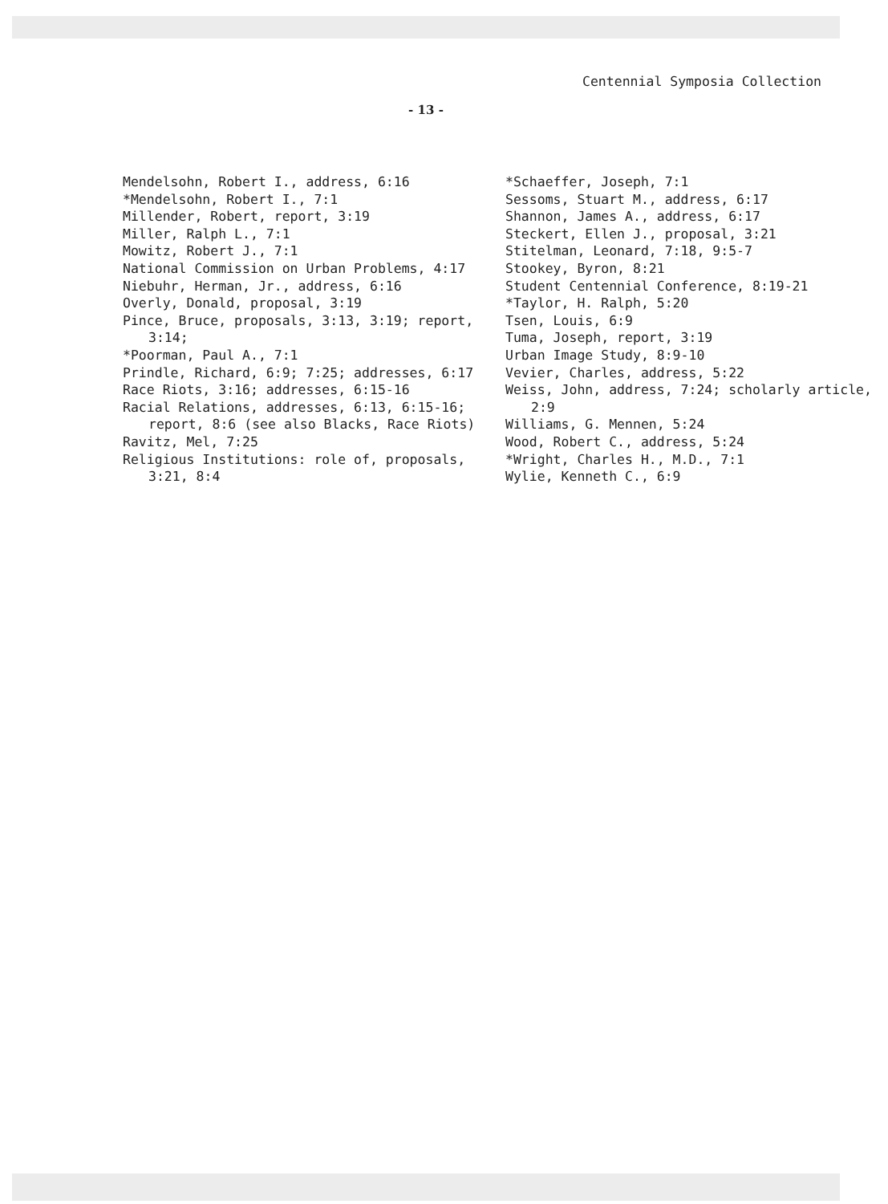Centennial Symposia Collection
- 13 -
Mendelsohn, Robert I., address, 6:16
*Mendelsohn, Robert I., 7:1
Millender, Robert, report, 3:19
Miller, Ralph L., 7:1
Mowitz, Robert J., 7:1
National Commission on Urban Problems, 4:17
Niebuhr, Herman, Jr., address, 6:16
Overly, Donald, proposal, 3:19
Pince, Bruce, proposals, 3:13, 3:19; report, 3:14;
*Poorman, Paul A., 7:1
Prindle, Richard, 6:9; 7:25; addresses, 6:17
Race Riots, 3:16; addresses, 6:15-16
Racial Relations, addresses, 6:13, 6:15-16; report, 8:6 (see also Blacks, Race Riots)
Ravitz, Mel, 7:25
Religious Institutions: role of, proposals, 3:21, 8:4
*Schaeffer, Joseph, 7:1
Sessoms, Stuart M., address, 6:17
Shannon, James A., address, 6:17
Steckert, Ellen J., proposal, 3:21
Stitelman, Leonard, 7:18, 9:5-7
Stookey, Byron, 8:21
Student Centennial Conference, 8:19-21
*Taylor, H. Ralph, 5:20
Tsen, Louis, 6:9
Tuma, Joseph, report, 3:19
Urban Image Study, 8:9-10
Vevier, Charles, address, 5:22
Weiss, John, address, 7:24; scholarly article, 2:9
Williams, G. Mennen, 5:24
Wood, Robert C., address, 5:24
*Wright, Charles H., M.D., 7:1
Wylie, Kenneth C., 6:9